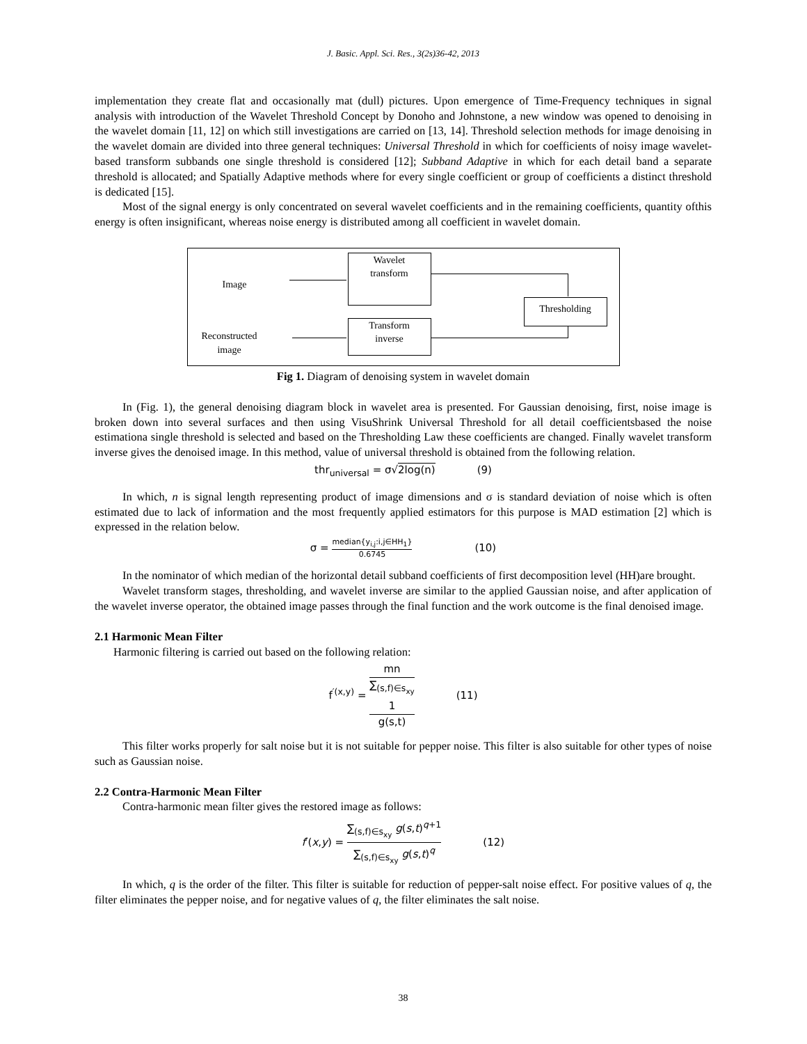J. Basic. Appl. Sci. Res., 3(2s)36-42, 2013
implementation they create flat and occasionally mat (dull) pictures. Upon emergence of Time-Frequency techniques in signal analysis with introduction of the Wavelet Threshold Concept by Donoho and Johnstone, a new window was opened to denoising in the wavelet domain [11, 12] on which still investigations are carried on [13, 14]. Threshold selection methods for image denoising in the wavelet domain are divided into three general techniques: Universal Threshold in which for coefficients of noisy image wavelet-based transform subbands one single threshold is considered [12]; Subband Adaptive in which for each detail band a separate threshold is allocated; and Spatially Adaptive methods where for every single coefficient or group of coefficients a distinct threshold is dedicated [15].
Most of the signal energy is only concentrated on several wavelet coefficients and in the remaining coefficients, quantity ofthis energy is often insignificant, whereas noise energy is distributed among all coefficient in wavelet domain.
Image
Wavelet
transform
Thresholding
Transform
inverse
Reconstructed
image
Fig 1. Diagram of denoising system in wavelet domain
In (Fig. 1), the general denoising diagram block in wavelet area is presented. For Gaussian denoising, first, noise image is broken down into several surfaces and then using VisuShrink Universal Threshold for all detail coefficientsbased the noise estimationa single threshold is selected and based on the Thresholding Law these coefficients are changed. Finally wavelet transform inverse gives the denoised image. In this method, value of universal threshold is obtained from the following relation.
thr<sub>universal</sub> = σ√2log(n) (9)
In which, n is signal length representing product of image dimensions and σ is standard deviation of noise which is often estimated due to lack of information and the most frequently applied estimators for this purpose is MAD estimation [2] which is expressed in the relation below.
σ = median{y<sub>i,j</sub>:i,j∈HH<sub>1</sub>} 0.6745 (10)
In the nominator of which median of the horizontal detail subband coefficients of first decomposition level (HH)are brought.
Wavelet transform stages, thresholding, and wavelet inverse are similar to the applied Gaussian noise, and after application of the wavelet inverse operator, the obtained image passes through the final function and the work outcome is the final denoised image.
2.1 Harmonic Mean Filter
Harmonic filtering is carried out based on the following relation:
f<sup>′(x,y)</sup> = mn ∑<sub>(s,f)∈s<sub>xy</sub></sub>
1
g(s,t) (11)
This filter works properly for salt noise but it is not suitable for pepper noise. This filter is also suitable for other types of noise such as Gaussian noise.
2.2 Contra-Harmonic Mean Filter
Contra-harmonic mean filter gives the restored image as follows:
f′(x,y) = ∑<sub>(s,f)∈s<sub>xy</sub></sub> g(s,t)<sup>q+1</sup> ∑<sub>(s,f)∈s<sub>xy</sub></sub> g(s,t)<sup>q</sup> (12)
In which, q is the order of the filter. This filter is suitable for reduction of pepper-salt noise effect. For positive values of q, the filter eliminates the pepper noise, and for negative values of q, the filter eliminates the salt noise.
38